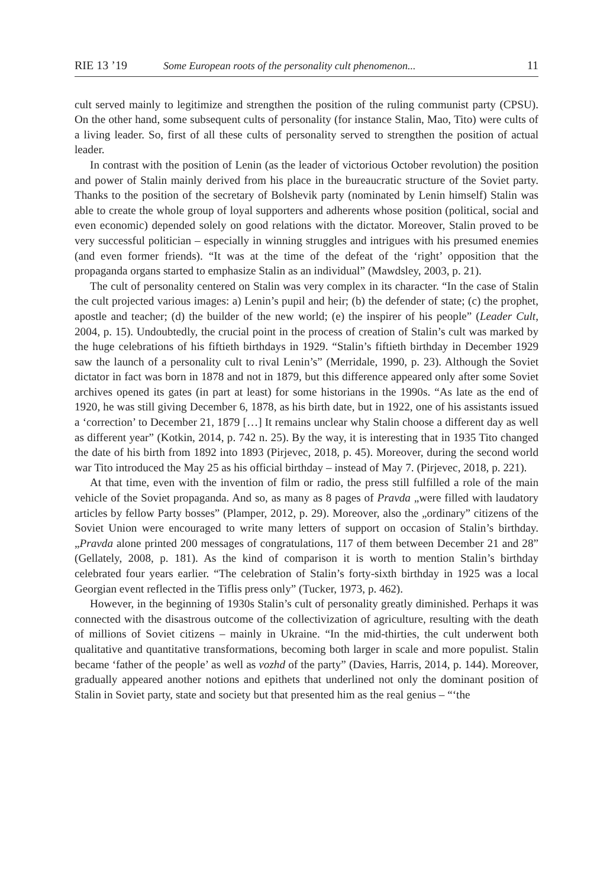RIE 13 ’19 Some European roots of the personality cult phenomenon... 11
cult served mainly to legitimize and strengthen the position of the ruling communist party (CPSU). On the other hand, some subsequent cults of personality (for instance Stalin, Mao, Tito) were cults of a living leader. So, first of all these cults of personality served to strengthen the position of actual leader.
In contrast with the position of Lenin (as the leader of victorious October revolution) the position and power of Stalin mainly derived from his place in the bureaucratic structure of the Soviet party. Thanks to the position of the secretary of Bolshevik party (nominated by Lenin himself) Stalin was able to create the whole group of loyal supporters and adherents whose position (political, social and even economic) depended solely on good relations with the dictator. Moreover, Stalin proved to be very successful politician – especially in winning struggles and intrigues with his presumed enemies (and even former friends). “It was at the time of the defeat of the ‘right’ opposition that the propaganda organs started to emphasize Stalin as an individual” (Mawdsley, 2003, p. 21).
The cult of personality centered on Stalin was very complex in its character. “In the case of Stalin the cult projected various images: a) Lenin’s pupil and heir; (b) the defender of state; (c) the prophet, apostle and teacher; (d) the builder of the new world; (e) the inspirer of his people” (Leader Cult, 2004, p. 15). Undoubtedly, the crucial point in the process of creation of Stalin’s cult was marked by the huge celebrations of his fiftieth birthdays in 1929. “Stalin’s fiftieth birthday in December 1929 saw the launch of a personality cult to rival Lenin’s” (Merridale, 1990, p. 23). Although the Soviet dictator in fact was born in 1878 and not in 1879, but this difference appeared only after some Soviet archives opened its gates (in part at least) for some historians in the 1990s. “As late as the end of 1920, he was still giving December 6, 1878, as his birth date, but in 1922, one of his assistants issued a ‘correction’ to December 21, 1879 […] It remains unclear why Stalin choose a different day as well as different year” (Kotkin, 2014, p. 742 n. 25). By the way, it is interesting that in 1935 Tito changed the date of his birth from 1892 into 1893 (Pirjevec, 2018, p. 45). Moreover, during the second world war Tito introduced the May 25 as his official birthday – instead of May 7. (Pirjevec, 2018, p. 221).
At that time, even with the invention of film or radio, the press still fulfilled a role of the main vehicle of the Soviet propaganda. And so, as many as 8 pages of Pravda „were filled with laudatory articles by fellow Party bosses” (Plamper, 2012, p. 29). Moreover, also the „ordinary” citizens of the Soviet Union were encouraged to write many letters of support on occasion of Stalin’s birthday. „Pravda alone printed 200 messages of congratulations, 117 of them between December 21 and 28” (Gellately, 2008, p. 181). As the kind of comparison it is worth to mention Stalin’s birthday celebrated four years earlier. “The celebration of Stalin’s forty-sixth birthday in 1925 was a local Georgian event reflected in the Tiflis press only” (Tucker, 1973, p. 462).
However, in the beginning of 1930s Stalin’s cult of personality greatly diminished. Perhaps it was connected with the disastrous outcome of the collectivization of agriculture, resulting with the death of millions of Soviet citizens – mainly in Ukraine. “In the mid-thirties, the cult underwent both qualitative and quantitative transformations, becoming both larger in scale and more populist. Stalin became ‘father of the people’ as well as vozhd of the party” (Davies, Harris, 2014, p. 144). Moreover, gradually appeared another notions and epithets that underlined not only the dominant position of Stalin in Soviet party, state and society but that presented him as the real genius – “‘the